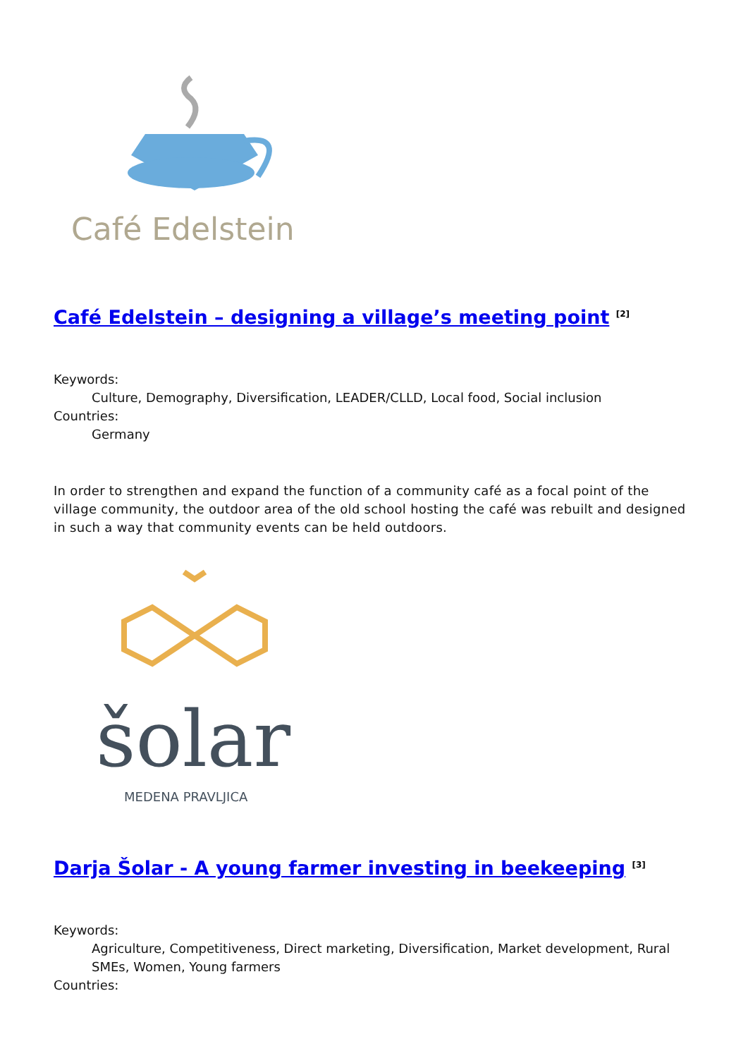Café Edelstein
Café Edelstein – designing a village’s meeting point <sup>[2]</sup>
Keywords:
Culture, Demography, Diversification, LEADER/CLLD, Local food, Social inclusion
Countries:
Germany
In order to strengthen and expand the function of a community café as a focal point of the village community, the outdoor area of the old school hosting the café was rebuilt and designed in such a way that community events can be held outdoors.
šolar
MEDENA PRAVLJICA
Darja Šolar - A young farmer investing in beekeeping <sup>[3]</sup>
Keywords:
Agriculture, Competitiveness, Direct marketing, Diversification, Market development, Rural SMEs, Women, Young farmers
Countries: